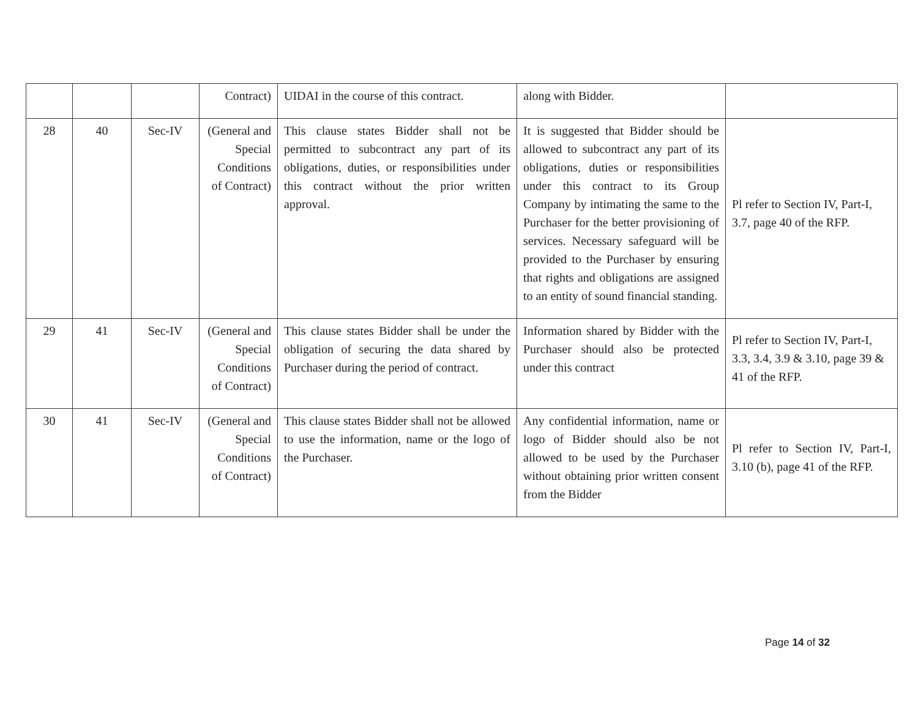| | | | Contract) | UIDAI in the course of this contract. | along with Bidder. | |
| 28 | 40 | Sec-IV | (General and Special Conditions of Contract) | This clause states Bidder shall not be permitted to subcontract any part of its obligations, duties, or responsibilities under this contract without the prior written approval. | It is suggested that Bidder should be allowed to subcontract any part of its obligations, duties or responsibilities under this contract to its Group Company by intimating the same to the Purchaser for the better provisioning of services. Necessary safeguard will be provided to the Purchaser by ensuring that rights and obligations are assigned to an entity of sound financial standing. | Pl refer to Section IV, Part-I, 3.7, page 40 of the RFP. |
| 29 | 41 | Sec-IV | (General and Special Conditions of Contract) | This clause states Bidder shall be under the obligation of securing the data shared by Purchaser during the period of contract. | Information shared by Bidder with the Purchaser should also be protected under this contract | Pl refer to Section IV, Part-I, 3.3, 3.4, 3.9 & 3.10, page 39 & 41 of the RFP. |
| 30 | 41 | Sec-IV | (General and Special Conditions of Contract) | This clause states Bidder shall not be allowed to use the information, name or the logo of the Purchaser. | Any confidential information, name or logo of Bidder should also be not allowed to be used by the Purchaser without obtaining prior written consent from the Bidder | Pl refer to Section IV, Part-I, 3.10 (b), page 41 of the RFP. |
Page 14 of 32